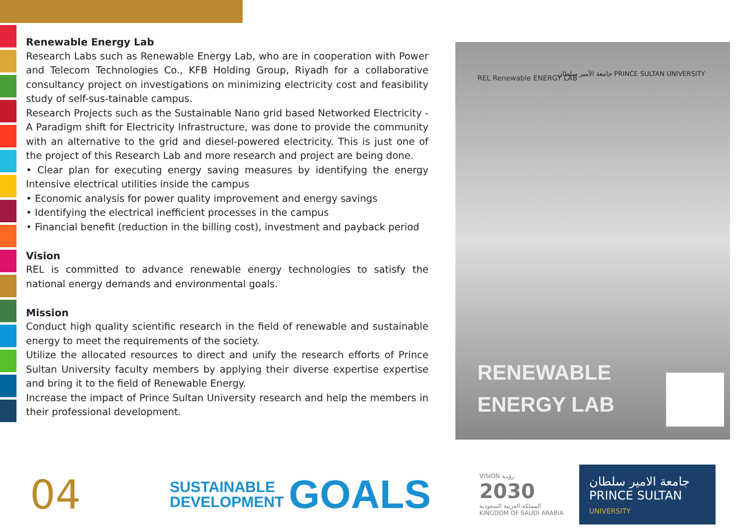Renewable Energy Lab
Research Labs such as Renewable Energy Lab, who are in cooperation with Power and Telecom Technologies Co., KFB Holding Group, Riyadh for a collaborative consultancy project on investigations on minimizing electricity cost and feasibility study of self-sus-tainable campus.
Research Projects such as the Sustainable Nano grid based Networked Electricity - A Paradigm shift for Electricity Infrastructure, was done to provide the community with an alternative to the grid and diesel-powered electricity. This is just one of the project of this Research Lab and more research and project are being done.
• Clear plan for executing energy saving measures by identifying the energy Intensive electrical utilities inside the campus
• Economic analysis for power quality improvement and energy savings
• Identifying the electrical inefficient processes in the campus
• Financial benefit (reduction in the billing cost), investment and payback period
Vision
REL is committed to advance renewable energy technologies to satisfy the national energy demands and environmental goals.
Mission
Conduct high quality scientific research in the field of renewable and sustainable energy to meet the requirements of the society.
Utilize the allocated resources to direct and unify the research efforts of Prince Sultan University faculty members by applying their diverse expertise expertise and bring it to the field of Renewable Energy.
Increase the impact of Prince Sultan University research and help the members in their professional development.
REL Renewable ENERGY LAB
جامعة الأمير سلطان PRINCE SULTAN UNIVERSITY
RENEWABLE
ENERGY LAB
04
SUSTAINABLE
DEVELOPMENT
GOALS
VISION رؤيـة
2030
المملكة العربية السعودية
KINGDOM OF SAUDI ARABIA
جامعة الامير سلطان
PRINCE SULTAN
UNIVERSITY